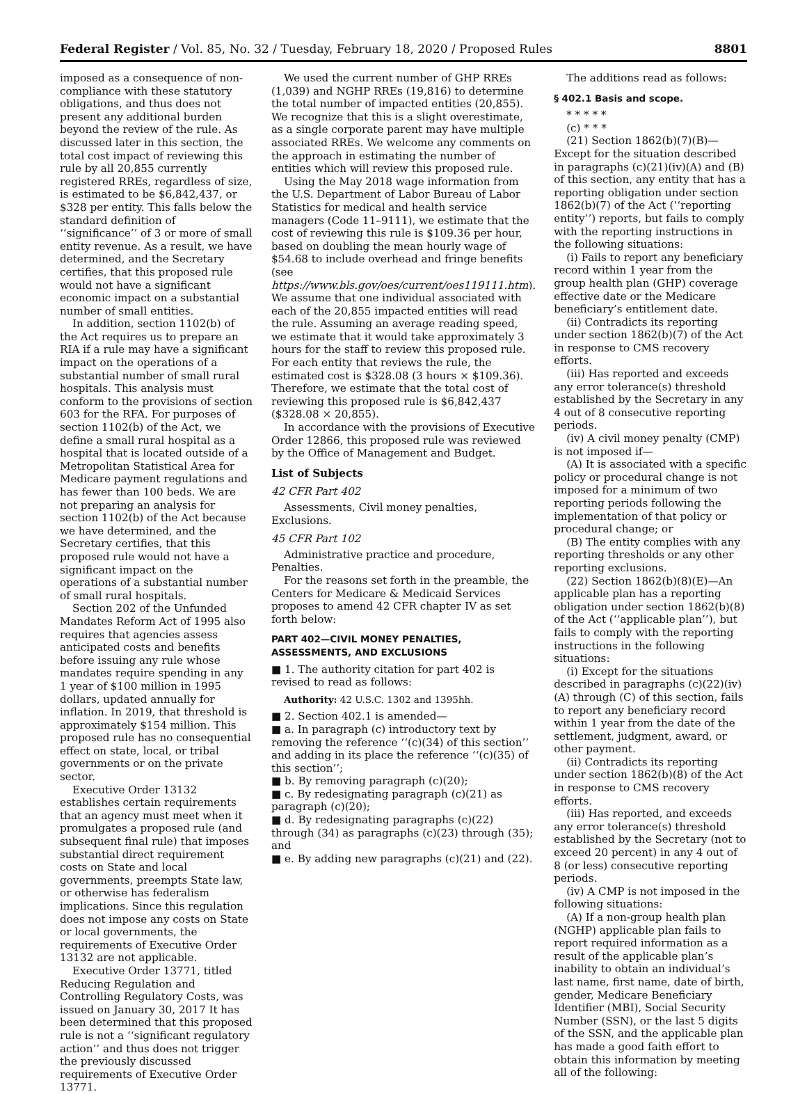Federal Register / Vol. 85, No. 32 / Tuesday, February 18, 2020 / Proposed Rules 8801
imposed as a consequence of non-compliance with these statutory obligations, and thus does not present any additional burden beyond the review of the rule. As discussed later in this section, the total cost impact of reviewing this rule by all 20,855 currently registered RREs, regardless of size, is estimated to be $6,842,437, or $328 per entity. This falls below the standard definition of ‘‘significance’’ of 3 or more of small entity revenue. As a result, we have determined, and the Secretary certifies, that this proposed rule would not have a significant economic impact on a substantial number of small entities.
In addition, section 1102(b) of the Act requires us to prepare an RIA if a rule may have a significant impact on the operations of a substantial number of small rural hospitals. This analysis must conform to the provisions of section 603 for the RFA. For purposes of section 1102(b) of the Act, we define a small rural hospital as a hospital that is located outside of a Metropolitan Statistical Area for Medicare payment regulations and has fewer than 100 beds. We are not preparing an analysis for section 1102(b) of the Act because we have determined, and the Secretary certifies, that this proposed rule would not have a significant impact on the operations of a substantial number of small rural hospitals.
Section 202 of the Unfunded Mandates Reform Act of 1995 also requires that agencies assess anticipated costs and benefits before issuing any rule whose mandates require spending in any 1 year of $100 million in 1995 dollars, updated annually for inflation. In 2019, that threshold is approximately $154 million. This proposed rule has no consequential effect on state, local, or tribal governments or on the private sector.
Executive Order 13132 establishes certain requirements that an agency must meet when it promulgates a proposed rule (and subsequent final rule) that imposes substantial direct requirement costs on State and local governments, preempts State law, or otherwise has federalism implications. Since this regulation does not impose any costs on State or local governments, the requirements of Executive Order 13132 are not applicable.
Executive Order 13771, titled Reducing Regulation and Controlling Regulatory Costs, was issued on January 30, 2017 It has been determined that this proposed rule is not a ‘‘significant regulatory action’’ and thus does not trigger the previously discussed requirements of Executive Order 13771.
We used the current number of GHP RREs (1,039) and NGHP RREs (19,816) to determine the total number of impacted entities (20,855). We recognize that this is a slight overestimate, as a single corporate parent may have multiple associated RREs. We welcome any comments on the approach in estimating the number of entities which will review this proposed rule.
Using the May 2018 wage information from the U.S. Department of Labor Bureau of Labor Statistics for medical and health service managers (Code 11–9111), we estimate that the cost of reviewing this rule is $109.36 per hour, based on doubling the mean hourly wage of $54.68 to include overhead and fringe benefits (see https://www.bls.gov/oes/current/oes119111.htm). We assume that one individual associated with each of the 20,855 impacted entities will read the rule. Assuming an average reading speed, we estimate that it would take approximately 3 hours for the staff to review this proposed rule. For each entity that reviews the rule, the estimated cost is $328.08 (3 hours × $109.36). Therefore, we estimate that the total cost of reviewing this proposed rule is $6,842,437 ($328.08 × 20,855).
In accordance with the provisions of Executive Order 12866, this proposed rule was reviewed by the Office of Management and Budget.
List of Subjects
42 CFR Part 402
Assessments, Civil money penalties, Exclusions.
45 CFR Part 102
Administrative practice and procedure, Penalties.
For the reasons set forth in the preamble, the Centers for Medicare & Medicaid Services proposes to amend 42 CFR chapter IV as set forth below:
PART 402—CIVIL MONEY PENALTIES, ASSESSMENTS, AND EXCLUSIONS
■ 1. The authority citation for part 402 is revised to read as follows:
Authority: 42 U.S.C. 1302 and 1395hh.
■ 2. Section 402.1 is amended—
■ a. In paragraph (c) introductory text by removing the reference ‘‘(c)(34) of this section’’ and adding in its place the reference ‘‘(c)(35) of this section’’;
■ b. By removing paragraph (c)(20);
■ c. By redesignating paragraph (c)(21) as paragraph (c)(20);
■ d. By redesignating paragraphs (c)(22) through (34) as paragraphs (c)(23) through (35); and
■ e. By adding new paragraphs (c)(21) and (22).
The additions read as follows:
§ 402.1 Basis and scope.
* * * * *
(c) * * *
(21) Section 1862(b)(7)(B)—Except for the situation described in paragraphs (c)(21)(iv)(A) and (B) of this section, any entity that has a reporting obligation under section 1862(b)(7) of the Act (‘‘reporting entity’’) reports, but fails to comply with the reporting instructions in the following situations:
(i) Fails to report any beneficiary record within 1 year from the group health plan (GHP) coverage effective date or the Medicare beneficiary’s entitlement date.
(ii) Contradicts its reporting under section 1862(b)(7) of the Act in response to CMS recovery efforts.
(iii) Has reported and exceeds any error tolerance(s) threshold established by the Secretary in any 4 out of 8 consecutive reporting periods.
(iv) A civil money penalty (CMP) is not imposed if—
(A) It is associated with a specific policy or procedural change is not imposed for a minimum of two reporting periods following the implementation of that policy or procedural change; or
(B) The entity complies with any reporting thresholds or any other reporting exclusions.
(22) Section 1862(b)(8)(E)—An applicable plan has a reporting obligation under section 1862(b)(8) of the Act (‘‘applicable plan’’), but fails to comply with the reporting instructions in the following situations:
(i) Except for the situations described in paragraphs (c)(22)(iv)(A) through (C) of this section, fails to report any beneficiary record within 1 year from the date of the settlement, judgment, award, or other payment.
(ii) Contradicts its reporting under section 1862(b)(8) of the Act in response to CMS recovery efforts.
(iii) Has reported, and exceeds any error tolerance(s) threshold established by the Secretary (not to exceed 20 percent) in any 4 out of 8 (or less) consecutive reporting periods.
(iv) A CMP is not imposed in the following situations:
(A) If a non-group health plan (NGHP) applicable plan fails to report required information as a result of the applicable plan’s inability to obtain an individual’s last name, first name, date of birth, gender, Medicare Beneficiary Identifier (MBI), Social Security Number (SSN), or the last 5 digits of the SSN, and the applicable plan has made a good faith effort to obtain this information by meeting all of the following: